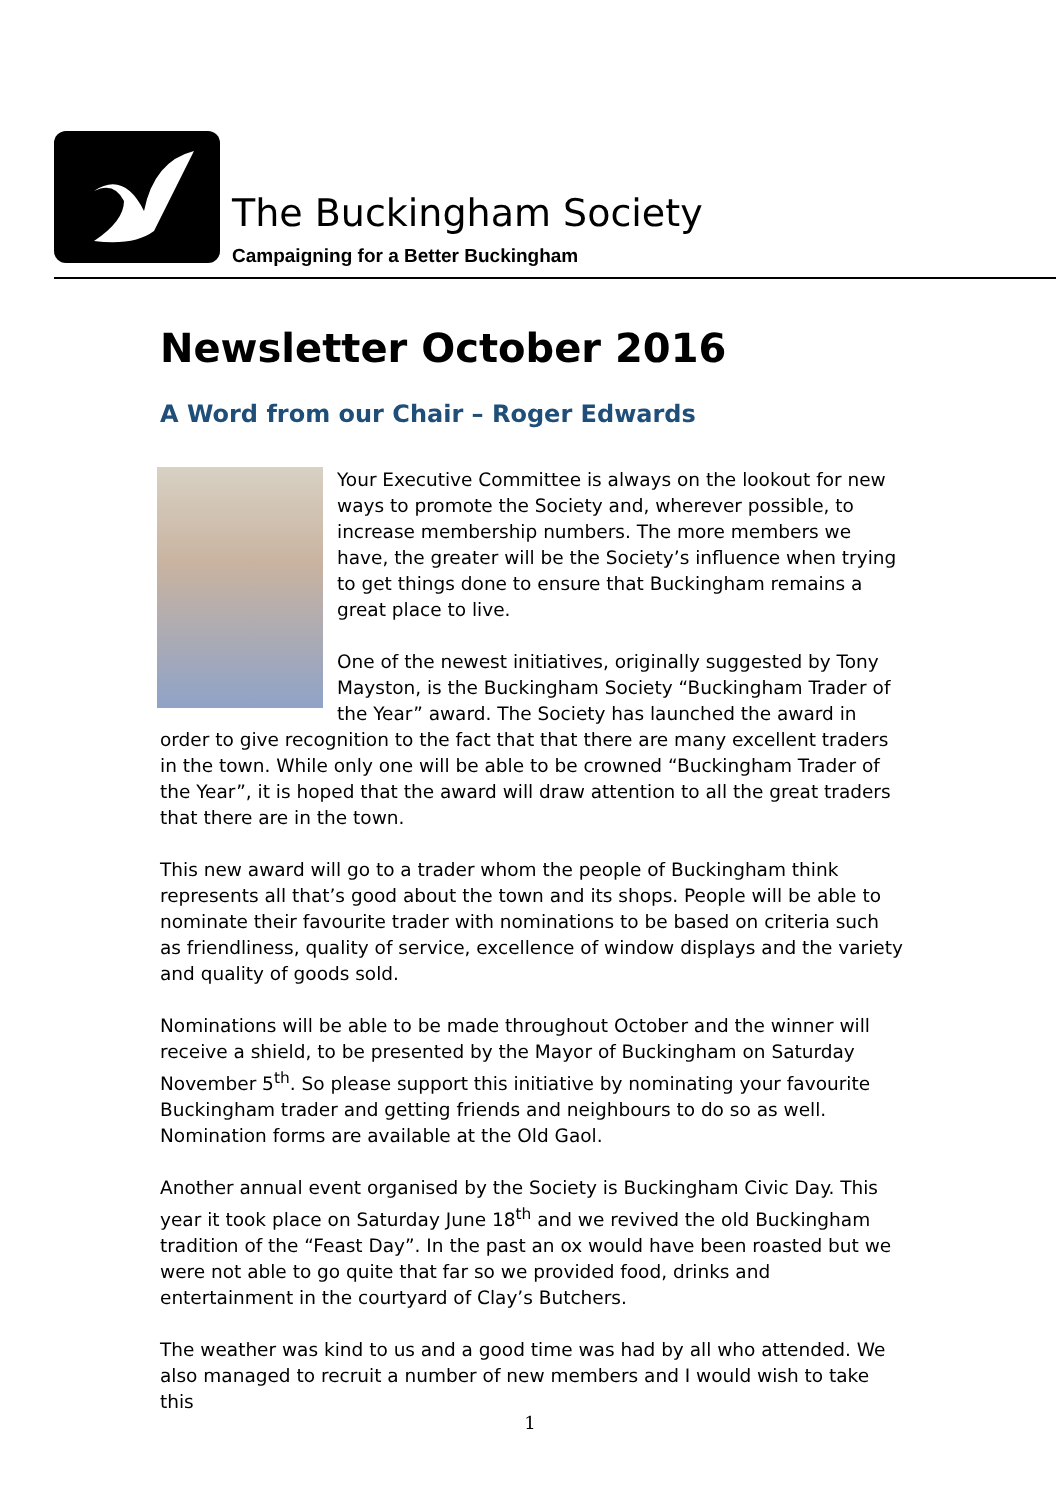The Buckingham Society
Campaigning for a Better Buckingham
Newsletter October 2016
A Word from our Chair – Roger Edwards
Your Executive Committee is always on the lookout for new ways to promote the Society and, wherever possible, to increase membership numbers. The more members we have, the greater will be the Society’s influence when trying to get things done to ensure that Buckingham remains a great place to live.
One of the newest initiatives, originally suggested by Tony Mayston, is the Buckingham Society “Buckingham Trader of the Year” award. The Society has launched the award in order to give recognition to the fact that that there are many excellent traders in the town. While only one will be able to be crowned “Buckingham Trader of the Year”, it is hoped that the award will draw attention to all the great traders that there are in the town.
This new award will go to a trader whom the people of Buckingham think represents all that’s good about the town and its shops. People will be able to nominate their favourite trader with nominations to be based on criteria such as friendliness, quality of service, excellence of window displays and the variety and quality of goods sold.
Nominations will be able to be made throughout October and the winner will receive a shield, to be presented by the Mayor of Buckingham on Saturday November 5<sup>th</sup>. So please support this initiative by nominating your favourite Buckingham trader and getting friends and neighbours to do so as well. Nomination forms are available at the Old Gaol.
Another annual event organised by the Society is Buckingham Civic Day. This year it took place on Saturday June 18<sup>th</sup> and we revived the old Buckingham tradition of the “Feast Day”. In the past an ox would have been roasted but we were not able to go quite that far so we provided food, drinks and entertainment in the courtyard of Clay’s Butchers.
The weather was kind to us and a good time was had by all who attended. We also managed to recruit a number of new members and I would wish to take this
1